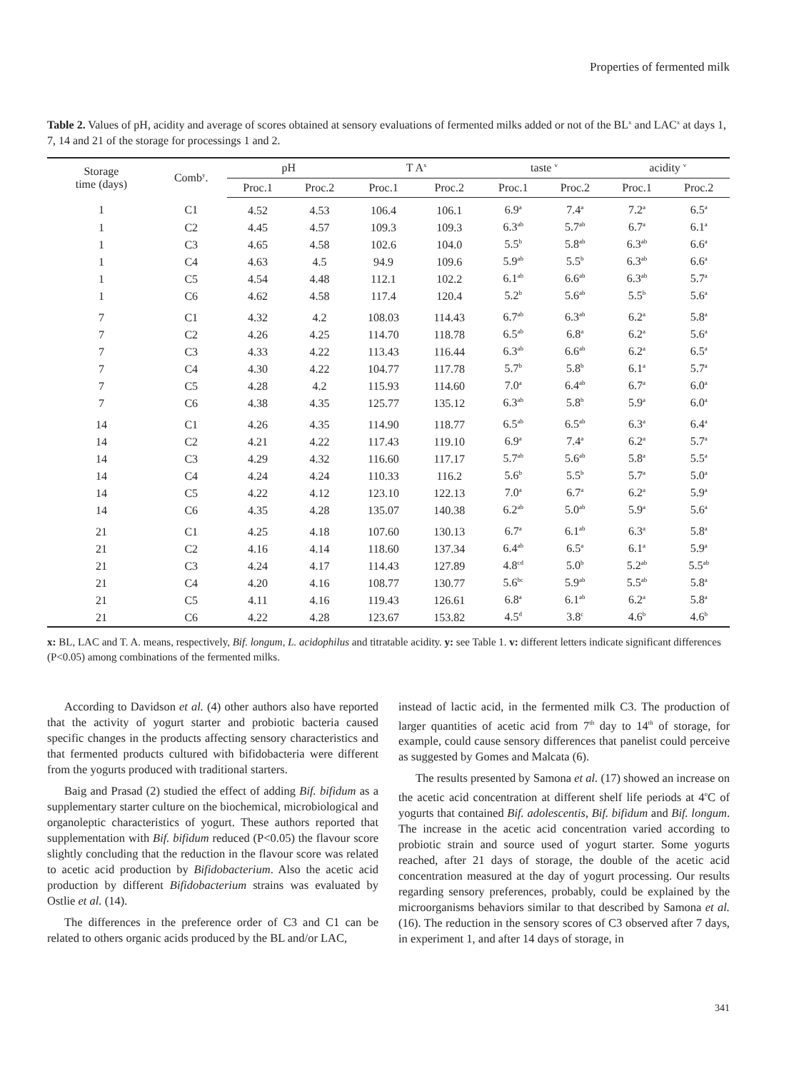Properties of fermented milk
Table 2. Values of pH, acidity and average of scores obtained at sensory evaluations of fermented milks added or not of the BL<sup>x</sup> and LAC<sup>x</sup> at days 1, 7, 14 and 21 of the storage for processings 1 and 2.
| Storage time (days) | Comb<sup>y</sup>. | pH | | T A<sup>x</sup> | | taste <sup>v</sup> | | acidity <sup>v</sup> | |
| --- | --- | --- | --- | --- | --- | --- | --- | --- | --- |
| | | Proc.1 | Proc.2 | Proc.1 | Proc.2 | Proc.1 | Proc.2 | Proc.1 | Proc.2 |
| 1 | C1 | 4.52 | 4.53 | 106.4 | 106.1 | 6.9<sup>a</sup> | 7.4<sup>a</sup> | 7.2<sup>a</sup> | 6.5<sup>a</sup> |
| 1 | C2 | 4.45 | 4.57 | 109.3 | 109.3 | 6.3<sup>ab</sup> | 5.7<sup>ab</sup> | 6.7<sup>a</sup> | 6.1<sup>a</sup> |
| 1 | C3 | 4.65 | 4.58 | 102.6 | 104.0 | 5.5<sup>b</sup> | 5.8<sup>ab</sup> | 6.3<sup>ab</sup> | 6.6<sup>a</sup> |
| 1 | C4 | 4.63 | 4.5 | 94.9 | 109.6 | 5.9<sup>ab</sup> | 5.5<sup>b</sup> | 6.3<sup>ab</sup> | 6.6<sup>a</sup> |
| 1 | C5 | 4.54 | 4.48 | 112.1 | 102.2 | 6.1<sup>ab</sup> | 6.6<sup>ab</sup> | 6.3<sup>ab</sup> | 5.7<sup>a</sup> |
| 1 | C6 | 4.62 | 4.58 | 117.4 | 120.4 | 5.2<sup>b</sup> | 5.6<sup>ab</sup> | 5.5<sup>b</sup> | 5.6<sup>a</sup> |
| 7 | C1 | 4.32 | 4.2 | 108.03 | 114.43 | 6.7<sup>ab</sup> | 6.3<sup>ab</sup> | 6.2<sup>a</sup> | 5.8<sup>a</sup> |
| 7 | C2 | 4.26 | 4.25 | 114.70 | 118.78 | 6.5<sup>ab</sup> | 6.8<sup>a</sup> | 6.2<sup>a</sup> | 5.6<sup>a</sup> |
| 7 | C3 | 4.33 | 4.22 | 113.43 | 116.44 | 6.3<sup>ab</sup> | 6.6<sup>ab</sup> | 6.2<sup>a</sup> | 6.5<sup>a</sup> |
| 7 | C4 | 4.30 | 4.22 | 104.77 | 117.78 | 5.7<sup>b</sup> | 5.8<sup>b</sup> | 6.1<sup>a</sup> | 5.7<sup>a</sup> |
| 7 | C5 | 4.28 | 4.2 | 115.93 | 114.60 | 7.0<sup>a</sup> | 6.4<sup>ab</sup> | 6.7<sup>a</sup> | 6.0<sup>a</sup> |
| 7 | C6 | 4.38 | 4.35 | 125.77 | 135.12 | 6.3<sup>ab</sup> | 5.8<sup>b</sup> | 5.9<sup>a</sup> | 6.0<sup>a</sup> |
| 14 | C1 | 4.26 | 4.35 | 114.90 | 118.77 | 6.5<sup>ab</sup> | 6.5<sup>ab</sup> | 6.3<sup>a</sup> | 6.4<sup>a</sup> |
| 14 | C2 | 4.21 | 4.22 | 117.43 | 119.10 | 6.9<sup>a</sup> | 7.4<sup>a</sup> | 6.2<sup>a</sup> | 5.7<sup>a</sup> |
| 14 | C3 | 4.29 | 4.32 | 116.60 | 117.17 | 5.7<sup>ab</sup> | 5.6<sup>ab</sup> | 5.8<sup>a</sup> | 5.5<sup>a</sup> |
| 14 | C4 | 4.24 | 4.24 | 110.33 | 116.2 | 5.6<sup>b</sup> | 5.5<sup>b</sup> | 5.7<sup>a</sup> | 5.0<sup>a</sup> |
| 14 | C5 | 4.22 | 4.12 | 123.10 | 122.13 | 7.0<sup>a</sup> | 6.7<sup>a</sup> | 6.2<sup>a</sup> | 5.9<sup>a</sup> |
| 14 | C6 | 4.35 | 4.28 | 135.07 | 140.38 | 6.2<sup>ab</sup> | 5.0<sup>ab</sup> | 5.9<sup>a</sup> | 5.6<sup>a</sup> |
| 21 | C1 | 4.25 | 4.18 | 107.60 | 130.13 | 6.7<sup>a</sup> | 6.1<sup>ab</sup> | 6.3<sup>a</sup> | 5.8<sup>a</sup> |
| 21 | C2 | 4.16 | 4.14 | 118.60 | 137.34 | 6.4<sup>ab</sup> | 6.5<sup>a</sup> | 6.1<sup>a</sup> | 5.9<sup>a</sup> |
| 21 | C3 | 4.24 | 4.17 | 114.43 | 127.89 | 4.8<sup>cd</sup> | 5.0<sup>b</sup> | 5.2<sup>ab</sup> | 5.5<sup>ab</sup> |
| 21 | C4 | 4.20 | 4.16 | 108.77 | 130.77 | 5.6<sup>bc</sup> | 5.9<sup>ab</sup> | 5.5<sup>ab</sup> | 5.8<sup>a</sup> |
| 21 | C5 | 4.11 | 4.16 | 119.43 | 126.61 | 6.8<sup>a</sup> | 6.1<sup>ab</sup> | 6.2<sup>a</sup> | 5.8<sup>a</sup> |
| 21 | C6 | 4.22 | 4.28 | 123.67 | 153.82 | 4.5<sup>d</sup> | 3.8<sup>c</sup> | 4.6<sup>b</sup> | 4.6<sup>b</sup> |
x: BL, LAC and T. A. means, respectively, Bif. longum, L. acidophilus and titratable acidity. y: see Table 1. v: different letters indicate significant differences (P<0.05) among combinations of the fermented milks.
According to Davidson et al. (4) other authors also have reported that the activity of yogurt starter and probiotic bacteria caused specific changes in the products affecting sensory characteristics and that fermented products cultured with bifidobacteria were different from the yogurts produced with traditional starters.
Baig and Prasad (2) studied the effect of adding Bif. bifidum as a supplementary starter culture on the biochemical, microbiological and organoleptic characteristics of yogurt. These authors reported that supplementation with Bif. bifidum reduced (P<0.05) the flavour score slightly concluding that the reduction in the flavour score was related to acetic acid production by Bifidobacterium. Also the acetic acid production by different Bifidobacterium strains was evaluated by Ostlie et al. (14).
The differences in the preference order of C3 and C1 can be related to others organic acids produced by the BL and/or LAC,
instead of lactic acid, in the fermented milk C3. The production of larger quantities of acetic acid from 7<sup>th</sup> day to 14<sup>th</sup> of storage, for example, could cause sensory differences that panelist could perceive as suggested by Gomes and Malcata (6).
The results presented by Samona et al. (17) showed an increase on the acetic acid concentration at different shelf life periods at 4<sup>o</sup>C of yogurts that contained Bif. adolescentis, Bif. bifidum and Bif. longum. The increase in the acetic acid concentration varied according to probiotic strain and source used of yogurt starter. Some yogurts reached, after 21 days of storage, the double of the acetic acid concentration measured at the day of yogurt processing. Our results regarding sensory preferences, probably, could be explained by the microorganisms behaviors similar to that described by Samona et al. (16). The reduction in the sensory scores of C3 observed after 7 days, in experiment 1, and after 14 days of storage, in
341